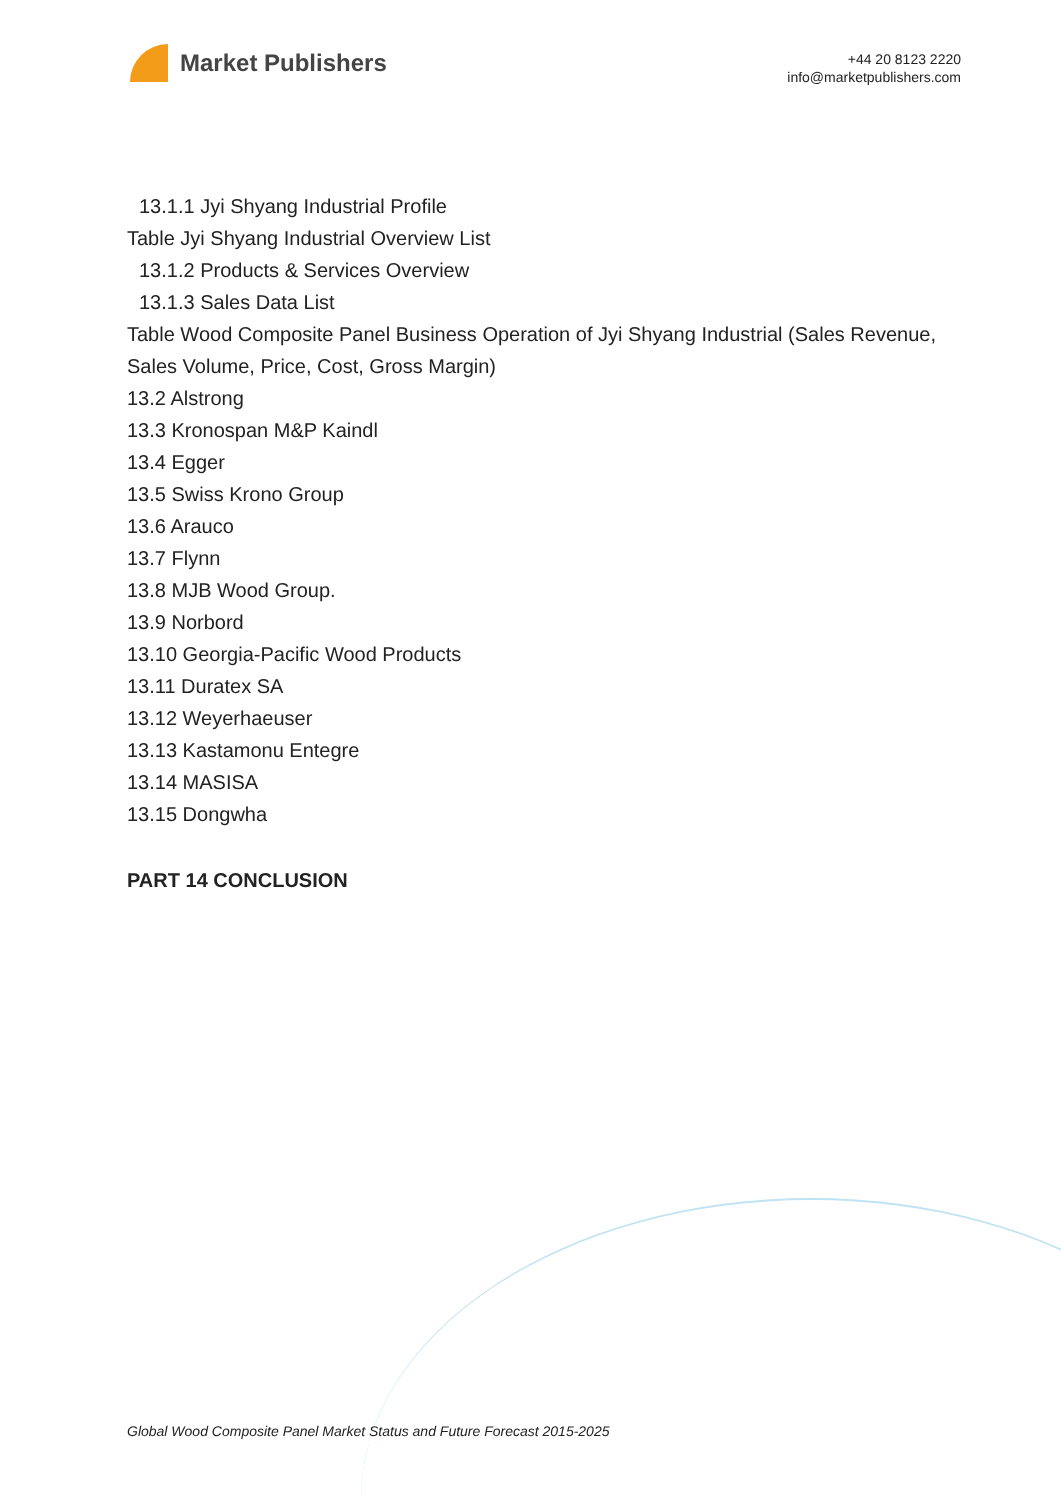Market Publishers
+44 20 8123 2220
info@marketpublishers.com
13.1.1 Jyi Shyang Industrial Profile
Table Jyi Shyang Industrial Overview List
13.1.2 Products & Services Overview
13.1.3 Sales Data List
Table Wood Composite Panel Business Operation of Jyi Shyang Industrial (Sales Revenue, Sales Volume, Price, Cost, Gross Margin)
13.2 Alstrong
13.3 Kronospan M&P Kaindl
13.4 Egger
13.5 Swiss Krono Group
13.6 Arauco
13.7 Flynn
13.8 MJB Wood Group.
13.9 Norbord
13.10 Georgia-Pacific Wood Products
13.11 Duratex SA
13.12 Weyerhaeuser
13.13 Kastamonu Entegre
13.14 MASISA
13.15 Dongwha
PART 14 CONCLUSION
Global Wood Composite Panel Market Status and Future Forecast 2015-2025